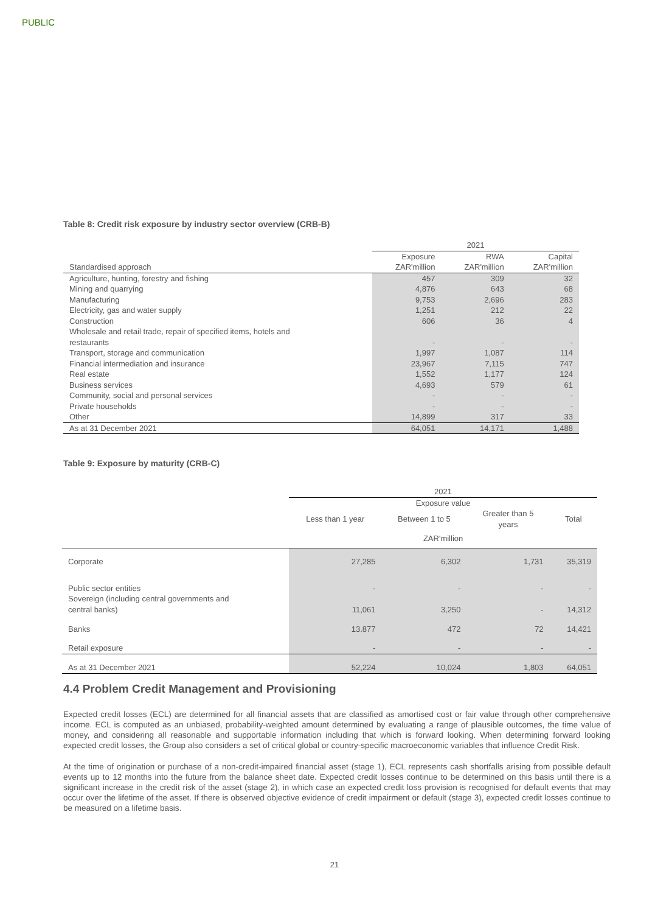PUBLIC
Table 8: Credit risk exposure by industry sector overview (CRB-B)
| | 2021 | | |
| --- | --- | --- | --- |
| | Exposure | RWA | Capital |
| Standardised approach | ZAR'million | ZAR'million | ZAR'million |
| Agriculture, hunting, forestry and fishing | 457 | 309 | 32 |
| Mining and quarrying | 4,876 | 643 | 68 |
| Manufacturing | 9,753 | 2,696 | 283 |
| Electricity, gas and water supply | 1,251 | 212 | 22 |
| Construction | 606 | 36 | 4 |
| Wholesale and retail trade, repair of specified items, hotels and restaurants | - | - | - |
| Transport, storage and communication | 1,997 | 1,087 | 114 |
| Financial intermediation and insurance | 23,967 | 7,115 | 747 |
| Real estate | 1,552 | 1,177 | 124 |
| Business services | 4,693 | 579 | 61 |
| Community, social and personal services | - | - | - |
| Private households | - | - | - |
| Other | 14,899 | 317 | 33 |
| As at 31 December 2021 | 64,051 | 14,171 | 1,488 |
Table 9: Exposure by maturity (CRB-C)
| | 2021 | | | |
| | Exposure value | | | |
| | Less than 1 year | Between 1 to 5 | Greater than 5 years | Total |
| | ZAR'million | | | |
| Corporate | 27,285 | 6,302 | 1,731 | 35,319 |
| Public sector entities | - | - | - | - |
| Sovereign (including central governments and central banks) | 11,061 | 3,250 | - | 14,312 |
| Banks | 13.877 | 472 | 72 | 14,421 |
| Retail exposure | - | - | - | - |
| As at 31 December 2021 | 52,224 | 10,024 | 1,803 | 64,051 |
4.4 Problem Credit Management and Provisioning
Expected credit losses (ECL) are determined for all financial assets that are classified as amortised cost or fair value through other comprehensive income. ECL is computed as an unbiased, probability-weighted amount determined by evaluating a range of plausible outcomes, the time value of money, and considering all reasonable and supportable information including that which is forward looking. When determining forward looking expected credit losses, the Group also considers a set of critical global or country-specific macroeconomic variables that influence Credit Risk.
At the time of origination or purchase of a non-credit-impaired financial asset (stage 1), ECL represents cash shortfalls arising from possible default events up to 12 months into the future from the balance sheet date. Expected credit losses continue to be determined on this basis until there is a significant increase in the credit risk of the asset (stage 2), in which case an expected credit loss provision is recognised for default events that may occur over the lifetime of the asset. If there is observed objective evidence of credit impairment or default (stage 3), expected credit losses continue to be measured on a lifetime basis.
21